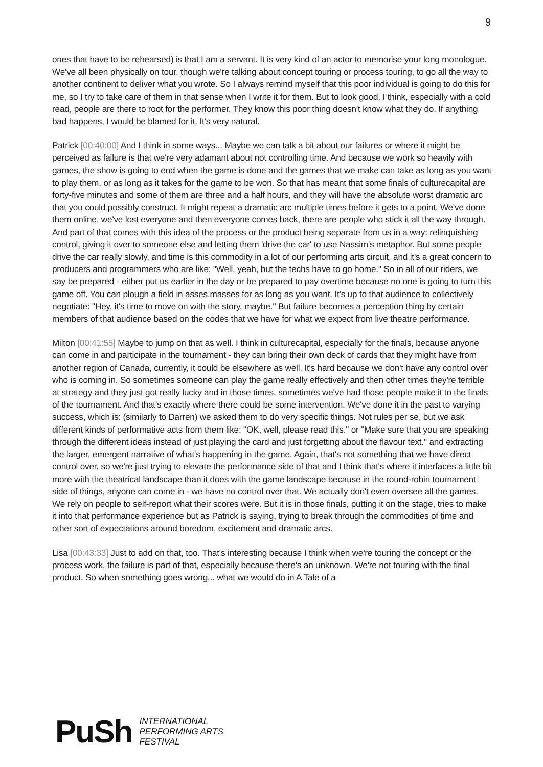9
ones that have to be rehearsed) is that I am a servant. It is very kind of an actor to memorise your long monologue. We've all been physically on tour, though we're talking about concept touring or process touring, to go all the way to another continent to deliver what you wrote. So I always remind myself that this poor individual is going to do this for me, so I try to take care of them in that sense when I write it for them. But to look good, I think, especially with a cold read, people are there to root for the performer. They know this poor thing doesn't know what they do. If anything bad happens, I would be blamed for it. It's very natural.
Patrick [00:40:00] And I think in some ways... Maybe we can talk a bit about our failures or where it might be perceived as failure is that we're very adamant about not controlling time. And because we work so heavily with games, the show is going to end when the game is done and the games that we make can take as long as you want to play them, or as long as it takes for the game to be won. So that has meant that some finals of culturecapital are forty-five minutes and some of them are three and a half hours, and they will have the absolute worst dramatic arc that you could possibly construct. It might repeat a dramatic arc multiple times before it gets to a point. We've done them online, we've lost everyone and then everyone comes back, there are people who stick it all the way through. And part of that comes with this idea of the process or the product being separate from us in a way: relinquishing control, giving it over to someone else and letting them 'drive the car' to use Nassim's metaphor. But some people drive the car really slowly, and time is this commodity in a lot of our performing arts circuit, and it's a great concern to producers and programmers who are like: "Well, yeah, but the techs have to go home." So in all of our riders, we say be prepared - either put us earlier in the day or be prepared to pay overtime because no one is going to turn this game off. You can plough a field in asses.masses for as long as you want. It's up to that audience to collectively negotiate: "Hey, it's time to move on with the story, maybe." But failure becomes a perception thing by certain members of that audience based on the codes that we have for what we expect from live theatre performance.
Milton [00:41:55] Maybe to jump on that as well. I think in culturecapital, especially for the finals, because anyone can come in and participate in the tournament - they can bring their own deck of cards that they might have from another region of Canada, currently, it could be elsewhere as well. It's hard because we don't have any control over who is coming in. So sometimes someone can play the game really effectively and then other times they're terrible at strategy and they just got really lucky and in those times, sometimes we've had those people make it to the finals of the tournament. And that's exactly where there could be some intervention. We've done it in the past to varying success, which is: (similarly to Darren) we asked them to do very specific things. Not rules per se, but we ask different kinds of performative acts from them like: "OK, well, please read this." or "Make sure that you are speaking through the different ideas instead of just playing the card and just forgetting about the flavour text." and extracting the larger, emergent narrative of what's happening in the game. Again, that's not something that we have direct control over, so we're just trying to elevate the performance side of that and I think that's where it interfaces a little bit more with the theatrical landscape than it does with the game landscape because in the round-robin tournament side of things, anyone can come in - we have no control over that. We actually don't even oversee all the games. We rely on people to self-report what their scores were. But it is in those finals, putting it on the stage, tries to make it into that performance experience but as Patrick is saying, trying to break through the commodities of time and other sort of expectations around boredom, excitement and dramatic arcs.
Lisa [00:43:33] Just to add on that, too. That's interesting because I think when we're touring the concept or the process work, the failure is part of that, especially because there's an unknown. We're not touring with the final product. So when something goes wrong... what we would do in A Tale of a
PuSh
INTERNATIONAL
PERFORMING ARTS
FESTIVAL